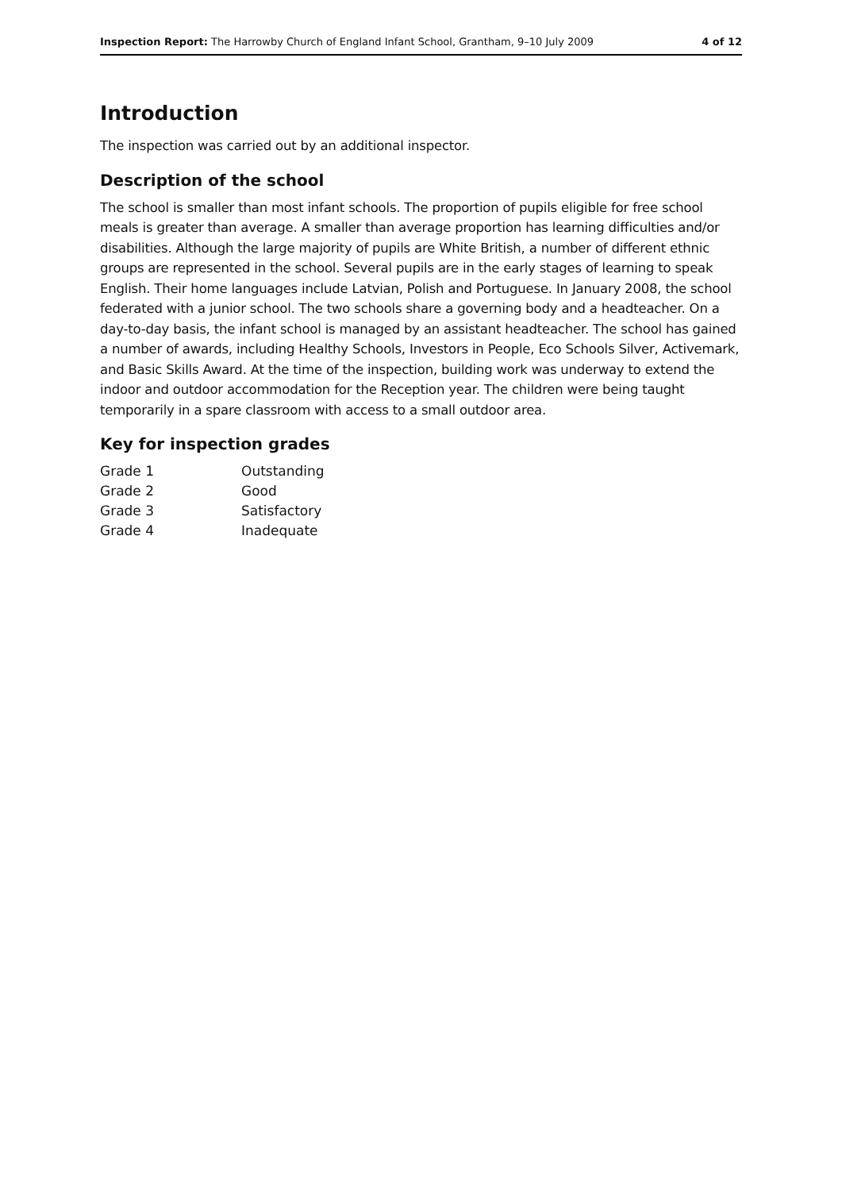Inspection Report: The Harrowby Church of England Infant School, Grantham, 9–10 July 2009 4 of 12
Introduction
The inspection was carried out by an additional inspector.
Description of the school
The school is smaller than most infant schools. The proportion of pupils eligible for free school meals is greater than average. A smaller than average proportion has learning difficulties and/or disabilities. Although the large majority of pupils are White British, a number of different ethnic groups are represented in the school. Several pupils are in the early stages of learning to speak English. Their home languages include Latvian, Polish and Portuguese. In January 2008, the school federated with a junior school. The two schools share a governing body and a headteacher. On a day-to-day basis, the infant school is managed by an assistant headteacher. The school has gained a number of awards, including Healthy Schools, Investors in People, Eco Schools Silver, Activemark, and Basic Skills Award. At the time of the inspection, building work was underway to extend the indoor and outdoor accommodation for the Reception year. The children were being taught temporarily in a spare classroom with access to a small outdoor area.
Key for inspection grades
| Grade 1 | Outstanding |
| Grade 2 | Good |
| Grade 3 | Satisfactory |
| Grade 4 | Inadequate |